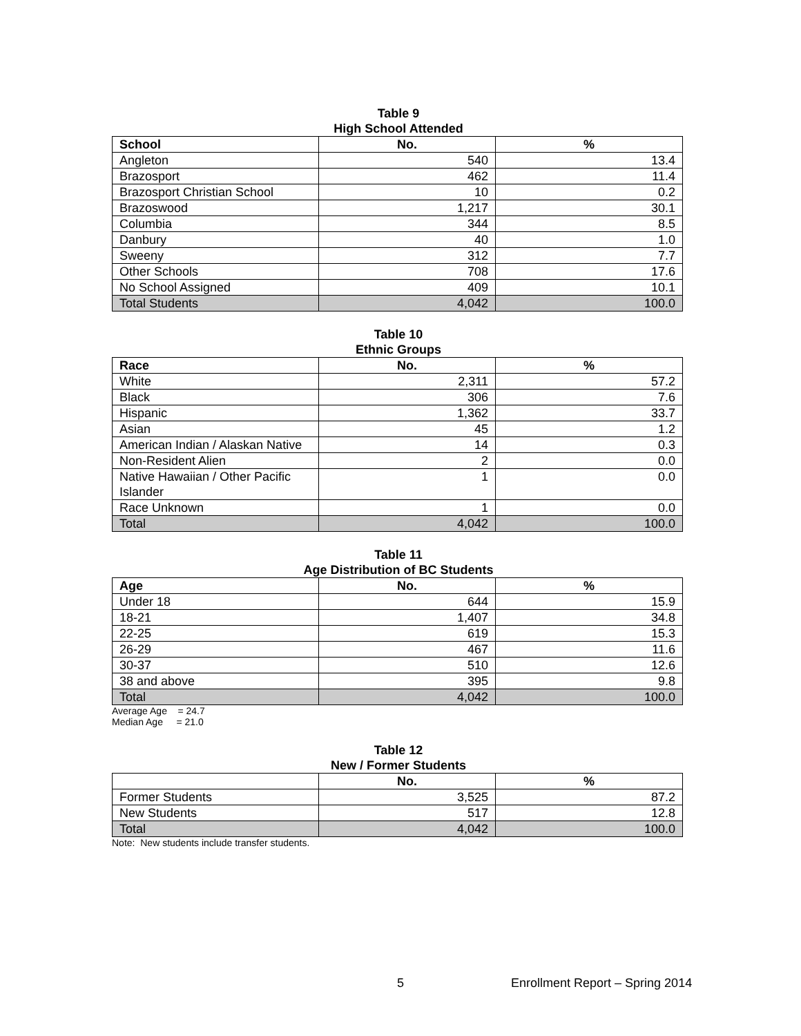Table 9
High School Attended
| School | No. | % |
| --- | --- | --- |
| Angleton | 540 | 13.4 |
| Brazosport | 462 | 11.4 |
| Brazosport Christian School | 10 | 0.2 |
| Brazoswood | 1,217 | 30.1 |
| Columbia | 344 | 8.5 |
| Danbury | 40 | 1.0 |
| Sweeny | 312 | 7.7 |
| Other Schools | 708 | 17.6 |
| No School Assigned | 409 | 10.1 |
| Total Students | 4,042 | 100.0 |
Table 10
Ethnic Groups
| Race | No. | % |
| --- | --- | --- |
| White | 2,311 | 57.2 |
| Black | 306 | 7.6 |
| Hispanic | 1,362 | 33.7 |
| Asian | 45 | 1.2 |
| American Indian / Alaskan Native | 14 | 0.3 |
| Non-Resident Alien | 2 | 0.0 |
| Native Hawaiian / Other Pacific Islander | 1 | 0.0 |
| Race Unknown | 1 | 0.0 |
| Total | 4,042 | 100.0 |
Table 11
Age Distribution of BC Students
| Age | No. | % |
| --- | --- | --- |
| Under 18 | 644 | 15.9 |
| 18-21 | 1,407 | 34.8 |
| 22-25 | 619 | 15.3 |
| 26-29 | 467 | 11.6 |
| 30-37 | 510 | 12.6 |
| 38 and above | 395 | 9.8 |
| Total | 4,042 | 100.0 |
Average Age = 24.7
Median Age = 21.0
Table 12
New / Former Students
| | No. | % |
| --- | --- | --- |
| Former Students | 3,525 | 87.2 |
| New Students | 517 | 12.8 |
| Total | 4,042 | 100.0 |
Note: New students include transfer students.
5 Enrollment Report – Spring 2014